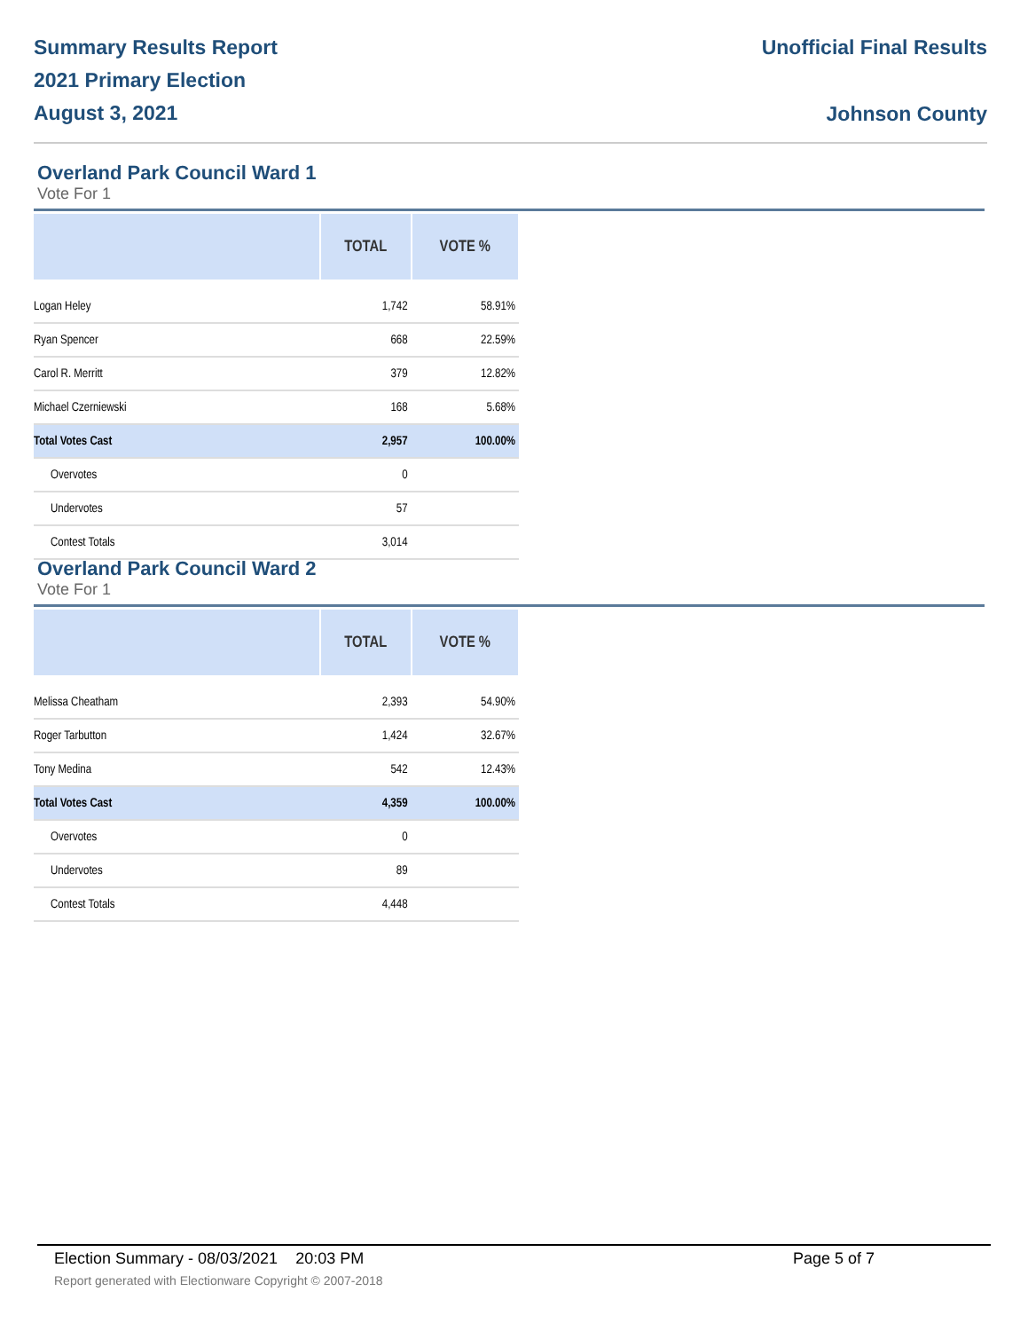Summary Results Report
2021 Primary Election
August 3, 2021
Unofficial Final Results
Johnson County
Overland Park Council Ward 1
Vote For 1
| | TOTAL | VOTE % |
| --- | --- | --- |
| Logan Heley | 1,742 | 58.91% |
| Ryan Spencer | 668 | 22.59% |
| Carol R. Merritt | 379 | 12.82% |
| Michael Czerniewski | 168 | 5.68% |
| Total Votes Cast | 2,957 | 100.00% |
| Overvotes | 0 | |
| Undervotes | 57 | |
| Contest Totals | 3,014 | |
Overland Park Council Ward 2
Vote For 1
| | TOTAL | VOTE % |
| --- | --- | --- |
| Melissa Cheatham | 2,393 | 54.90% |
| Roger Tarbutton | 1,424 | 32.67% |
| Tony Medina | 542 | 12.43% |
| Total Votes Cast | 4,359 | 100.00% |
| Overvotes | 0 | |
| Undervotes | 89 | |
| Contest Totals | 4,448 | |
Election Summary - 08/03/2021 20:03 PM
Report generated with Electionware Copyright © 2007-2018
Page 5 of 7